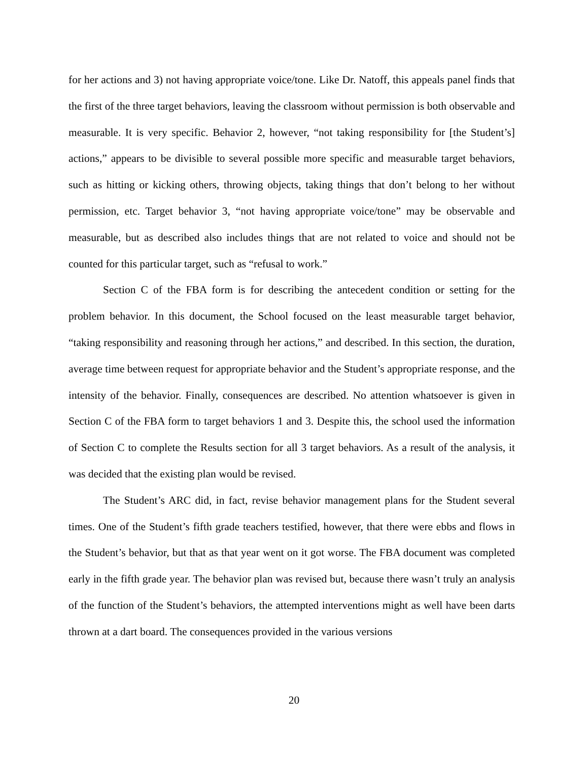for her actions and 3) not having appropriate voice/tone. Like Dr. Natoff, this appeals panel finds that the first of the three target behaviors, leaving the classroom without permission is both observable and measurable. It is very specific. Behavior 2, however, “not taking responsibility for [the Student’s] actions,” appears to be divisible to several possible more specific and measurable target behaviors, such as hitting or kicking others, throwing objects, taking things that don’t belong to her without permission, etc. Target behavior 3, “not having appropriate voice/tone” may be observable and measurable, but as described also includes things that are not related to voice and should not be counted for this particular target, such as “refusal to work.”
Section C of the FBA form is for describing the antecedent condition or setting for the problem behavior. In this document, the School focused on the least measurable target behavior, “taking responsibility and reasoning through her actions,” and described. In this section, the duration, average time between request for appropriate behavior and the Student’s appropriate response, and the intensity of the behavior. Finally, consequences are described. No attention whatsoever is given in Section C of the FBA form to target behaviors 1 and 3. Despite this, the school used the information of Section C to complete the Results section for all 3 target behaviors. As a result of the analysis, it was decided that the existing plan would be revised.
The Student’s ARC did, in fact, revise behavior management plans for the Student several times. One of the Student’s fifth grade teachers testified, however, that there were ebbs and flows in the Student’s behavior, but that as that year went on it got worse. The FBA document was completed early in the fifth grade year. The behavior plan was revised but, because there wasn’t truly an analysis of the function of the Student’s behaviors, the attempted interventions might as well have been darts thrown at a dart board. The consequences provided in the various versions
20